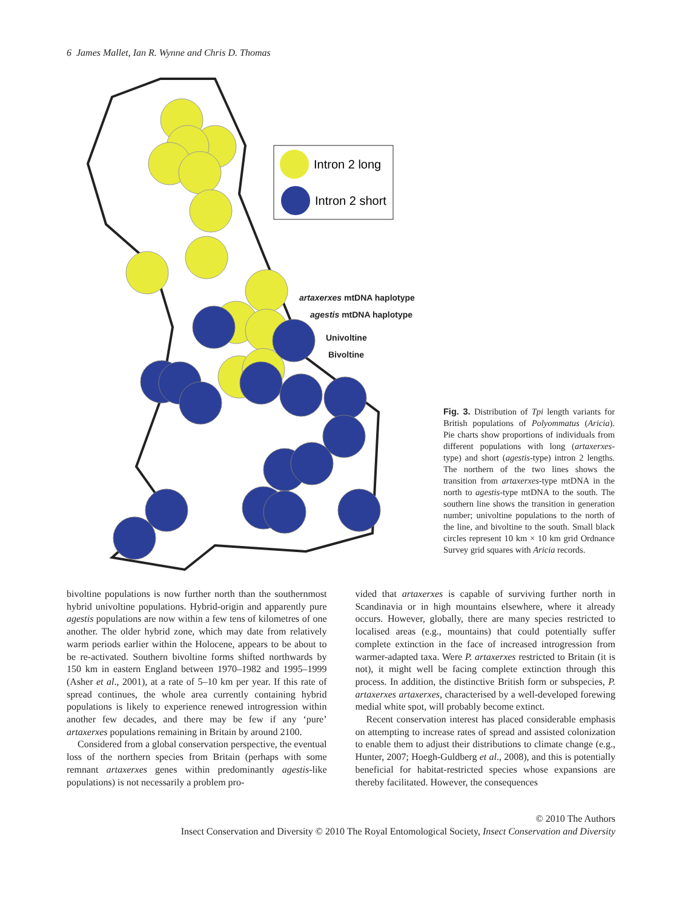6 James Mallet, Ian R. Wynne and Chris D. Thomas
Intron 2 long
Intron 2 short
artaxerxes mtDNA haplotype
agestis mtDNA haplotype
Univoltine
Bivoltine
Fig. 3. Distribution of Tpi length variants for British populations of Polyommatus (Aricia). Pie charts show proportions of individuals from different populations with long (artaxerxes-type) and short (agestis-type) intron 2 lengths. The northern of the two lines shows the transition from artaxerxes-type mtDNA in the north to agestis-type mtDNA to the south. The southern line shows the transition in generation number; univoltine populations to the north of the line, and bivoltine to the south. Small black circles represent 10 km × 10 km grid Ordnance Survey grid squares with Aricia records.
bivoltine populations is now further north than the southernmost hybrid univoltine populations. Hybrid-origin and apparently pure agestis populations are now within a few tens of kilometres of one another. The older hybrid zone, which may date from relatively warm periods earlier within the Holocene, appears to be about to be re-activated. Southern bivoltine forms shifted northwards by 150 km in eastern England between 1970–1982 and 1995–1999 (Asher et al., 2001), at a rate of 5–10 km per year. If this rate of spread continues, the whole area currently containing hybrid populations is likely to experience renewed introgression within another few decades, and there may be few if any ‘pure’ artaxerxes populations remaining in Britain by around 2100.
Considered from a global conservation perspective, the eventual loss of the northern species from Britain (perhaps with some remnant artaxerxes genes within predominantly agestis-like populations) is not necessarily a problem pro-
vided that artaxerxes is capable of surviving further north in Scandinavia or in high mountains elsewhere, where it already occurs. However, globally, there are many species restricted to localised areas (e.g., mountains) that could potentially suffer complete extinction in the face of increased introgression from warmer-adapted taxa. Were P. artaxerxes restricted to Britain (it is not), it might well be facing complete extinction through this process. In addition, the distinctive British form or subspecies, P. artaxerxes artaxerxes, characterised by a well-developed forewing medial white spot, will probably become extinct.
Recent conservation interest has placed considerable emphasis on attempting to increase rates of spread and assisted colonization to enable them to adjust their distributions to climate change (e.g., Hunter, 2007; Hoegh-Guldberg et al., 2008), and this is potentially beneficial for habitat-restricted species whose expansions are thereby facilitated. However, the consequences
© 2010 The Authors
Insect Conservation and Diversity © 2010 The Royal Entomological Society, Insect Conservation and Diversity